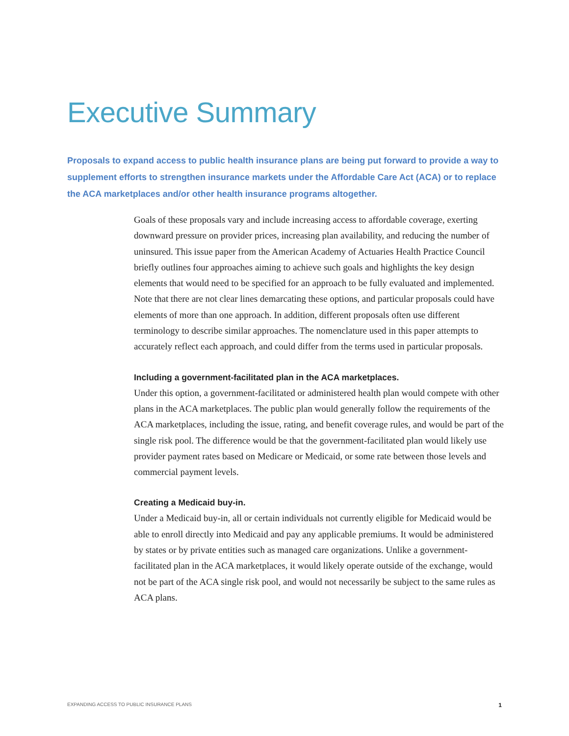Executive Summary
Proposals to expand access to public health insurance plans are being put forward to provide a way to supplement efforts to strengthen insurance markets under the Affordable Care Act (ACA) or to replace the ACA marketplaces and/or other health insurance programs altogether.
Goals of these proposals vary and include increasing access to affordable coverage, exerting downward pressure on provider prices, increasing plan availability, and reducing the number of uninsured. This issue paper from the American Academy of Actuaries Health Practice Council briefly outlines four approaches aiming to achieve such goals and highlights the key design elements that would need to be specified for an approach to be fully evaluated and implemented. Note that there are not clear lines demarcating these options, and particular proposals could have elements of more than one approach. In addition, different proposals often use different terminology to describe similar approaches. The nomenclature used in this paper attempts to accurately reflect each approach, and could differ from the terms used in particular proposals.
Including a government-facilitated plan in the ACA marketplaces.
Under this option, a government-facilitated or administered health plan would compete with other plans in the ACA marketplaces. The public plan would generally follow the requirements of the ACA marketplaces, including the issue, rating, and benefit coverage rules, and would be part of the single risk pool. The difference would be that the government-facilitated plan would likely use provider payment rates based on Medicare or Medicaid, or some rate between those levels and commercial payment levels.
Creating a Medicaid buy-in.
Under a Medicaid buy-in, all or certain individuals not currently eligible for Medicaid would be able to enroll directly into Medicaid and pay any applicable premiums. It would be administered by states or by private entities such as managed care organizations. Unlike a government-facilitated plan in the ACA marketplaces, it would likely operate outside of the exchange, would not be part of the ACA single risk pool, and would not necessarily be subject to the same rules as ACA plans.
EXPANDING ACCESS TO PUBLIC INSURANCE PLANS 1